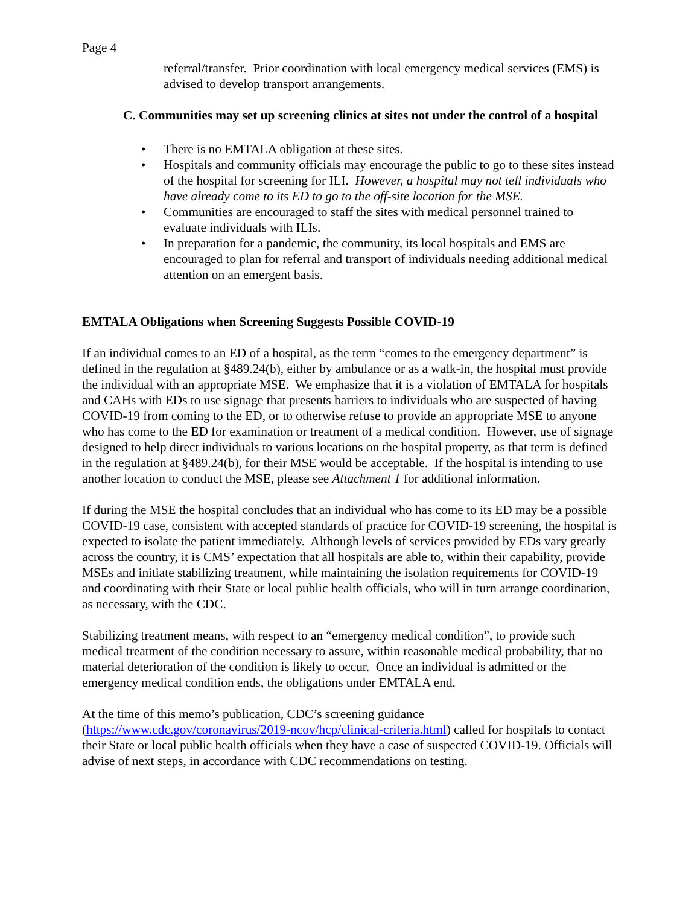Page 4
referral/transfer. Prior coordination with local emergency medical services (EMS) is advised to develop transport arrangements.
C. Communities may set up screening clinics at sites not under the control of a hospital
• There is no EMTALA obligation at these sites.
• Hospitals and community officials may encourage the public to go to these sites instead of the hospital for screening for ILI. However, a hospital may not tell individuals who have already come to its ED to go to the off-site location for the MSE.
• Communities are encouraged to staff the sites with medical personnel trained to evaluate individuals with ILIs.
• In preparation for a pandemic, the community, its local hospitals and EMS are encouraged to plan for referral and transport of individuals needing additional medical attention on an emergent basis.
EMTALA Obligations when Screening Suggests Possible COVID-19
If an individual comes to an ED of a hospital, as the term “comes to the emergency department” is defined in the regulation at §489.24(b), either by ambulance or as a walk-in, the hospital must provide the individual with an appropriate MSE. We emphasize that it is a violation of EMTALA for hospitals and CAHs with EDs to use signage that presents barriers to individuals who are suspected of having COVID-19 from coming to the ED, or to otherwise refuse to provide an appropriate MSE to anyone who has come to the ED for examination or treatment of a medical condition. However, use of signage designed to help direct individuals to various locations on the hospital property, as that term is defined in the regulation at §489.24(b), for their MSE would be acceptable. If the hospital is intending to use another location to conduct the MSE, please see Attachment 1 for additional information.
If during the MSE the hospital concludes that an individual who has come to its ED may be a possible COVID-19 case, consistent with accepted standards of practice for COVID-19 screening, the hospital is expected to isolate the patient immediately. Although levels of services provided by EDs vary greatly across the country, it is CMS’ expectation that all hospitals are able to, within their capability, provide MSEs and initiate stabilizing treatment, while maintaining the isolation requirements for COVID-19 and coordinating with their State or local public health officials, who will in turn arrange coordination, as necessary, with the CDC.
Stabilizing treatment means, with respect to an “emergency medical condition”, to provide such medical treatment of the condition necessary to assure, within reasonable medical probability, that no material deterioration of the condition is likely to occur. Once an individual is admitted or the emergency medical condition ends, the obligations under EMTALA end.
At the time of this memo’s publication, CDC’s screening guidance
(https://www.cdc.gov/coronavirus/2019-ncov/hcp/clinical-criteria.html) called for hospitals to contact their State or local public health officials when they have a case of suspected COVID-19. Officials will advise of next steps, in accordance with CDC recommendations on testing.